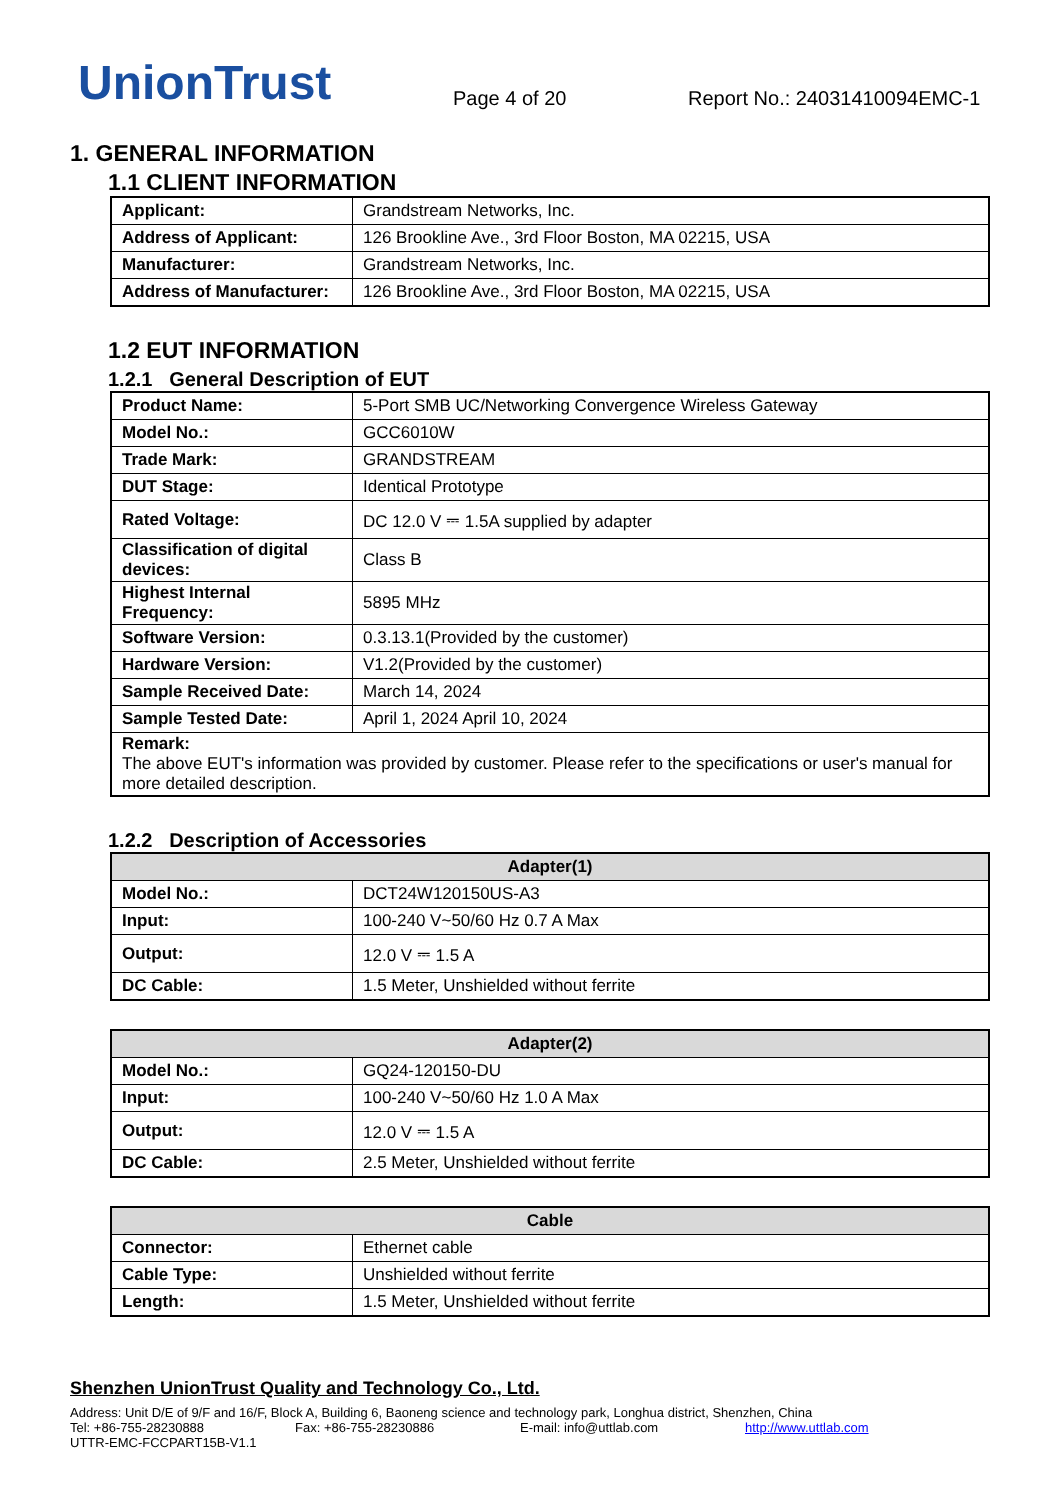UnionTrust
Page 4 of 20
Report No.: 24031410094EMC-1
1. GENERAL INFORMATION
1.1 CLIENT INFORMATION
| Applicant: | Grandstream Networks, Inc. |
| Address of Applicant: | 126 Brookline Ave., 3rd Floor Boston, MA 02215, USA |
| Manufacturer: | Grandstream Networks, Inc. |
| Address of Manufacturer: | 126 Brookline Ave., 3rd Floor Boston, MA 02215, USA |
1.2 EUT INFORMATION
1.2.1 General Description of EUT
| Product Name: | 5-Port SMB UC/Networking Convergence Wireless Gateway |
| Model No.: | GCC6010W |
| Trade Mark: | GRANDSTREAM |
| DUT Stage: | Identical Prototype |
| Rated Voltage: | DC 12.0 V ⎓ 1.5A supplied by adapter |
| Classification of digital devices: | Class B |
| Highest Internal Frequency: | 5895 MHz |
| Software Version: | 0.3.13.1(Provided by the customer) |
| Hardware Version: | V1.2(Provided by the customer) |
| Sample Received Date: | March 14, 2024 |
| Sample Tested Date: | April 1, 2024 April 10, 2024 |
| Remark: The above EUT's information was provided by customer. Please refer to the specifications or user's manual for more detailed description. | |
1.2.2 Description of Accessories
| Adapter(1) | |
| --- | --- |
| Model No.: | DCT24W120150US-A3 |
| Input: | 100-240 V~50/60 Hz 0.7 A Max |
| Output: | 12.0 V ⎓ 1.5 A |
| DC Cable: | 1.5 Meter, Unshielded without ferrite |
| Adapter(2) | |
| --- | --- |
| Model No.: | GQ24-120150-DU |
| Input: | 100-240 V~50/60 Hz 1.0 A Max |
| Output: | 12.0 V ⎓ 1.5 A |
| DC Cable: | 2.5 Meter, Unshielded without ferrite |
| Cable | |
| --- | --- |
| Connector: | Ethernet cable |
| Cable Type: | Unshielded without ferrite |
| Length: | 1.5 Meter, Unshielded without ferrite |
Shenzhen UnionTrust Quality and Technology Co., Ltd.
Address: Unit D/E of 9/F and 16/F, Block A, Building 6, Baoneng science and technology park, Longhua district, Shenzhen, China
Tel: +86-755-28230888 Fax: +86-755-28230886 E-mail: info@uttlab.com http://www.uttlab.com
UTTR-EMC-FCCPART15B-V1.1